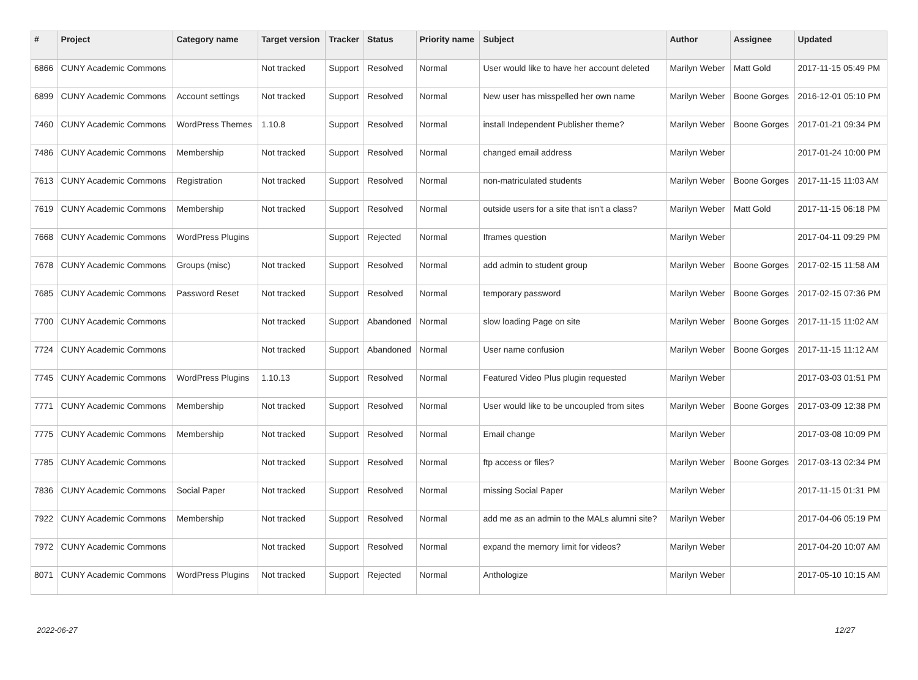| # | Project | Category name | Target version | Tracker | Status | Priority name | Subject | Author | Assignee | Updated |
| --- | --- | --- | --- | --- | --- | --- | --- | --- | --- | --- |
| 6866 | CUNY Academic Commons | | Not tracked | Support | Resolved | Normal | User would like to have her account deleted | Marilyn Weber | Matt Gold | 2017-11-15 05:49 PM |
| 6899 | CUNY Academic Commons | Account settings | Not tracked | Support | Resolved | Normal | New user has misspelled her own name | Marilyn Weber | Boone Gorges | 2016-12-01 05:10 PM |
| 7460 | CUNY Academic Commons | WordPress Themes | 1.10.8 | Support | Resolved | Normal | install Independent Publisher theme? | Marilyn Weber | Boone Gorges | 2017-01-21 09:34 PM |
| 7486 | CUNY Academic Commons | Membership | Not tracked | Support | Resolved | Normal | changed email address | Marilyn Weber | | 2017-01-24 10:00 PM |
| 7613 | CUNY Academic Commons | Registration | Not tracked | Support | Resolved | Normal | non-matriculated students | Marilyn Weber | Boone Gorges | 2017-11-15 11:03 AM |
| 7619 | CUNY Academic Commons | Membership | Not tracked | Support | Resolved | Normal | outside users for a site that isn't a class? | Marilyn Weber | Matt Gold | 2017-11-15 06:18 PM |
| 7668 | CUNY Academic Commons | WordPress Plugins | | Support | Rejected | Normal | Iframes question | Marilyn Weber | | 2017-04-11 09:29 PM |
| 7678 | CUNY Academic Commons | Groups (misc) | Not tracked | Support | Resolved | Normal | add admin to student group | Marilyn Weber | Boone Gorges | 2017-02-15 11:58 AM |
| 7685 | CUNY Academic Commons | Password Reset | Not tracked | Support | Resolved | Normal | temporary password | Marilyn Weber | Boone Gorges | 2017-02-15 07:36 PM |
| 7700 | CUNY Academic Commons | | Not tracked | Support | Abandoned | Normal | slow loading Page on site | Marilyn Weber | Boone Gorges | 2017-11-15 11:02 AM |
| 7724 | CUNY Academic Commons | | Not tracked | Support | Abandoned | Normal | User name confusion | Marilyn Weber | Boone Gorges | 2017-11-15 11:12 AM |
| 7745 | CUNY Academic Commons | WordPress Plugins | 1.10.13 | Support | Resolved | Normal | Featured Video Plus plugin requested | Marilyn Weber | | 2017-03-03 01:51 PM |
| 7771 | CUNY Academic Commons | Membership | Not tracked | Support | Resolved | Normal | User would like to be uncoupled from sites | Marilyn Weber | Boone Gorges | 2017-03-09 12:38 PM |
| 7775 | CUNY Academic Commons | Membership | Not tracked | Support | Resolved | Normal | Email change | Marilyn Weber | | 2017-03-08 10:09 PM |
| 7785 | CUNY Academic Commons | | Not tracked | Support | Resolved | Normal | ftp access or files? | Marilyn Weber | Boone Gorges | 2017-03-13 02:34 PM |
| 7836 | CUNY Academic Commons | Social Paper | Not tracked | Support | Resolved | Normal | missing Social Paper | Marilyn Weber | | 2017-11-15 01:31 PM |
| 7922 | CUNY Academic Commons | Membership | Not tracked | Support | Resolved | Normal | add me as an admin to the MALs alumni site? | Marilyn Weber | | 2017-04-06 05:19 PM |
| 7972 | CUNY Academic Commons | | Not tracked | Support | Resolved | Normal | expand the memory limit for videos? | Marilyn Weber | | 2017-04-20 10:07 AM |
| 8071 | CUNY Academic Commons | WordPress Plugins | Not tracked | Support | Rejected | Normal | Anthologize | Marilyn Weber | | 2017-05-10 10:15 AM |
2022-06-27 12/27